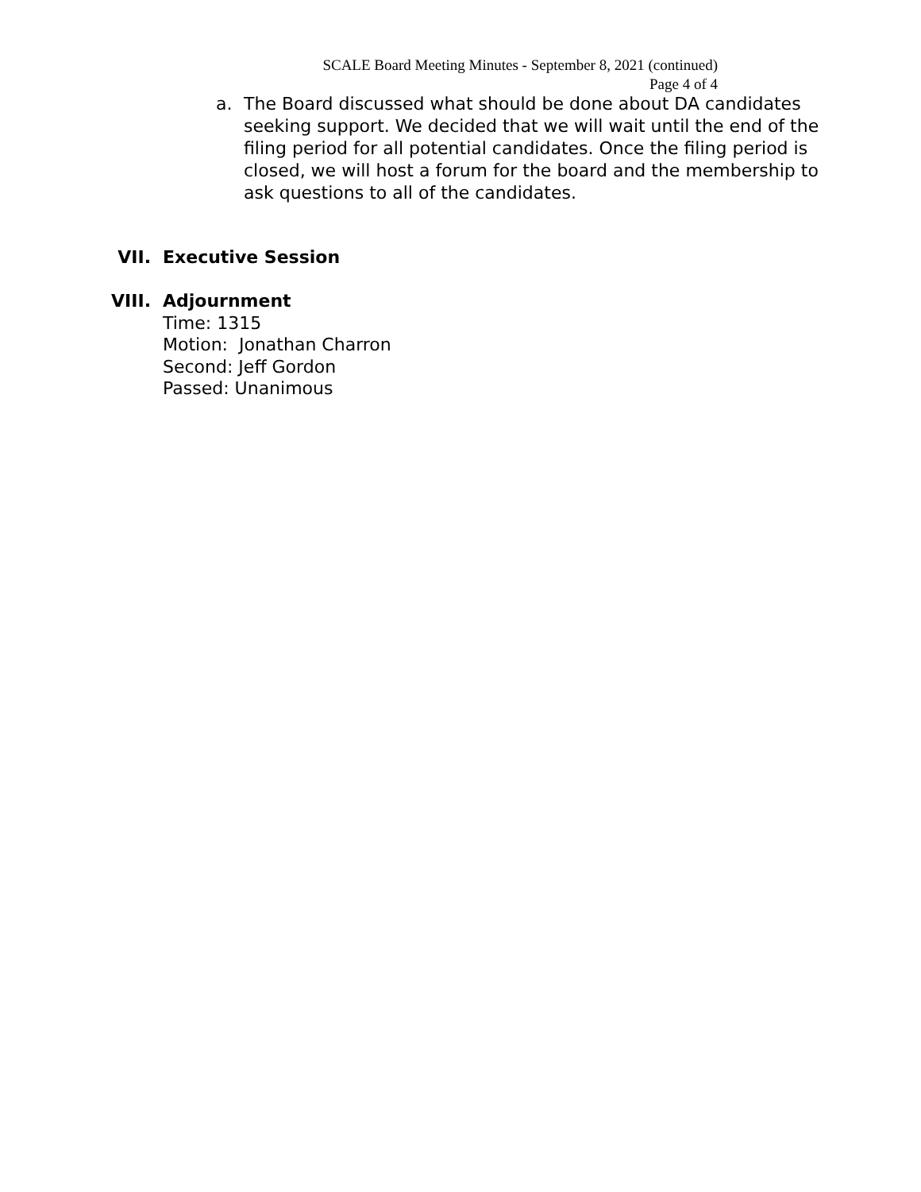SCALE Board Meeting Minutes - September 8, 2021 (continued)
Page 4 of 4
a. The Board discussed what should be done about DA candidates seeking support. We decided that we will wait until the end of the filing period for all potential candidates. Once the filing period is closed, we will host a forum for the board and the membership to ask questions to all of the candidates.
VII. Executive Session
VIII. Adjournment
Time: 1315
Motion: Jonathan Charron
Second: Jeff Gordon
Passed: Unanimous